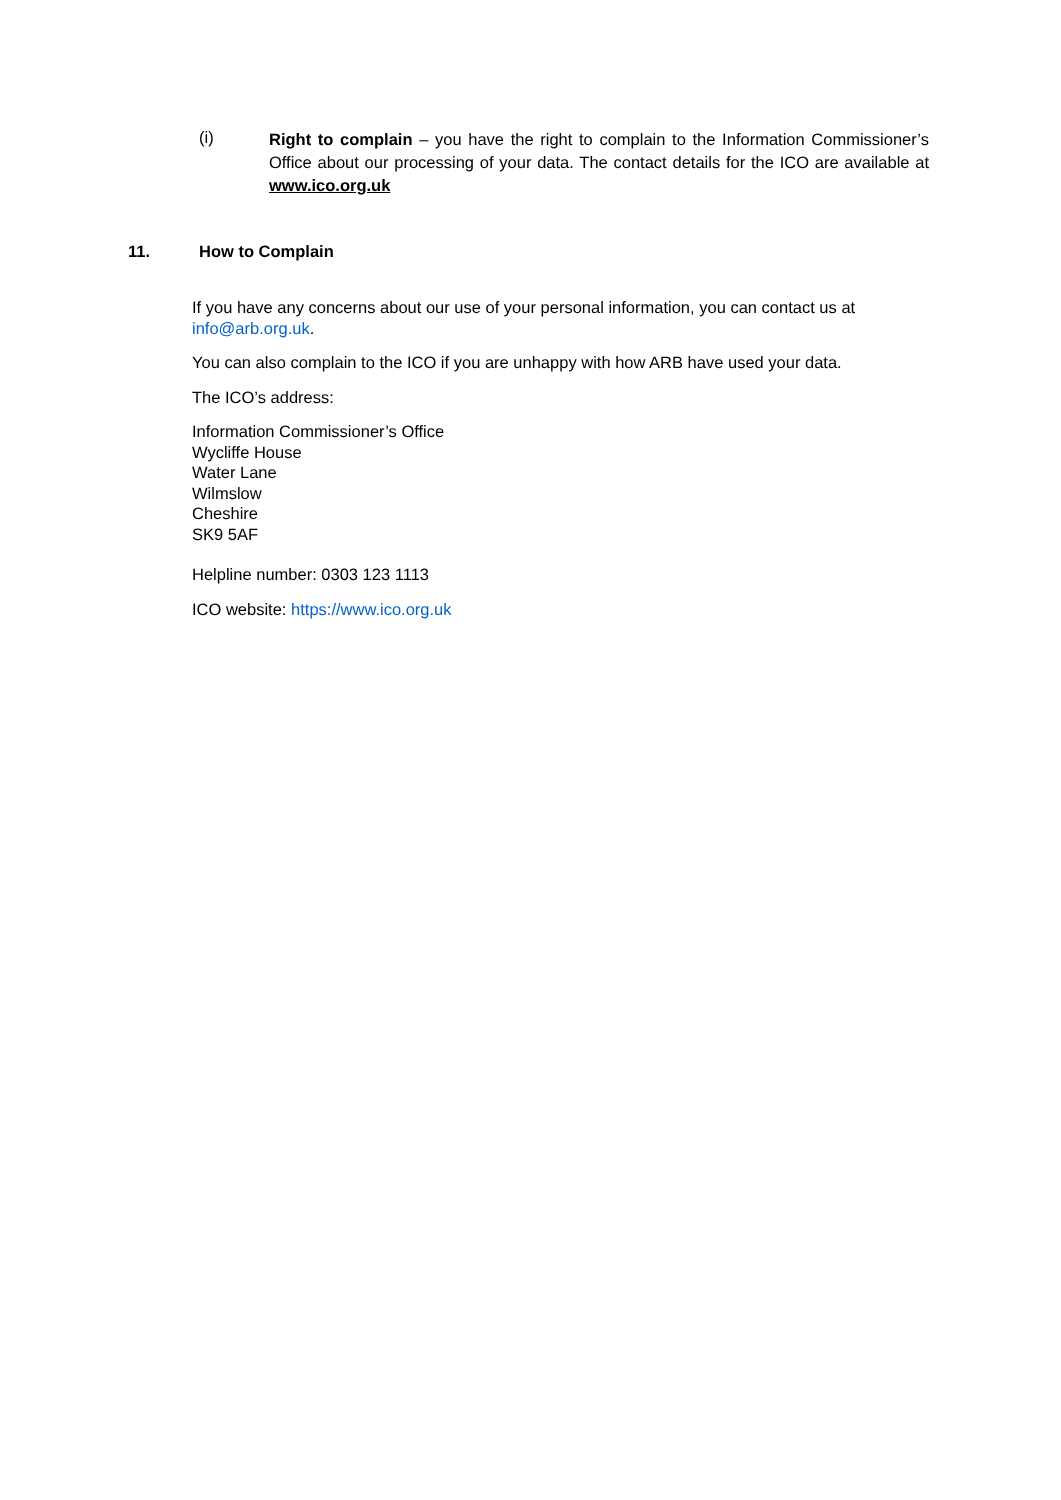(i)
Right to complain – you have the right to complain to the Information Commissioner’s Office about our processing of your data. The contact details for the ICO are available at www.ico.org.uk
11. How to Complain
If you have any concerns about our use of your personal information, you can contact us at info@arb.org.uk.
You can also complain to the ICO if you are unhappy with how ARB have used your data.
The ICO’s address:
Information Commissioner’s Office
Wycliffe House
Water Lane
Wilmslow
Cheshire
SK9 5AF
Helpline number: 0303 123 1113
ICO website: https://www.ico.org.uk